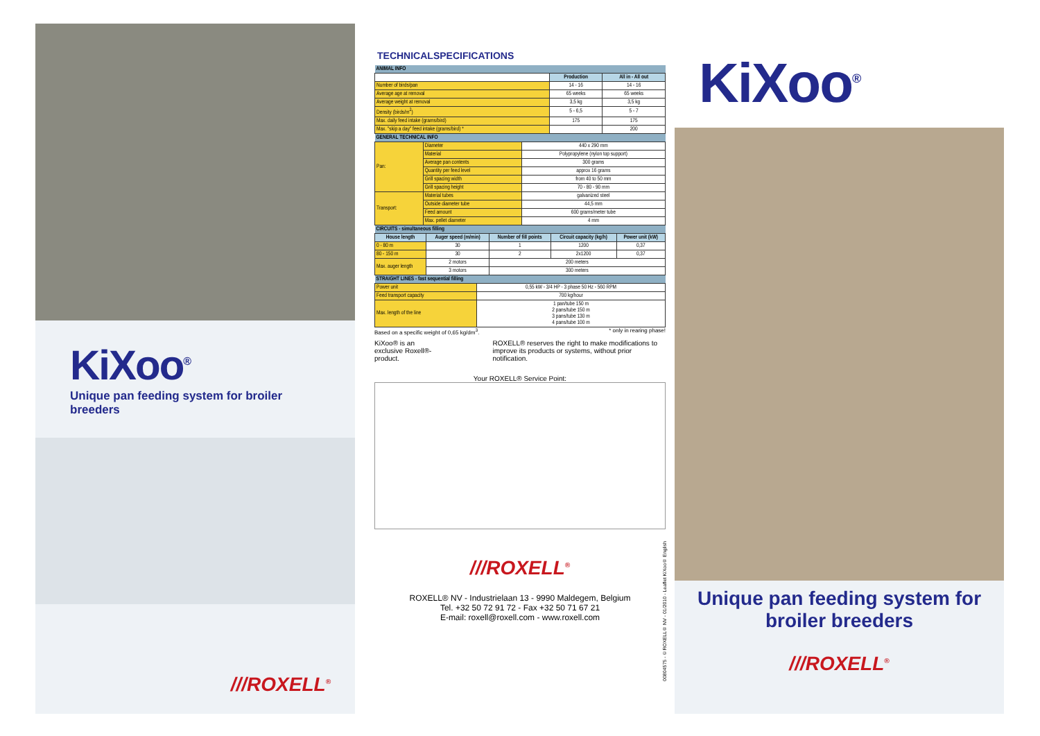KiXoo<sup>®</sup>
Unique pan feeding system for broiler breeders
///ROXELL<sup>®</sup>
TECHNICALSPECIFICATIONS
| ANIMAL INFO | | |
| | Production | All in - All out |
| Number of birds/pan | 14 - 16 | 14 - 16 |
| Average age at removal | 65 weeks | 65 weeks |
| Average weight at removal | 3,5 kg | 3,5 kg |
| Density (birds/m<sup>2</sup>) | 5 - 6,5 | 5 - 7 |
| Max. daily feed intake (grams/bird) | 175 | 175 |
| Max. "skip a day" feed intake (grams/bird) * | | 200 |
| GENERAL TECHNICAL INFO | | |
| Pan: | Diameter | 440 x 290 mm |
| | Material | Polypropylene (nylon top support) |
| | Average pan contents | 300 grams |
| | Quantity per feed level | approx 16 grams |
| | Grill spacing width | from 40 to 50 mm |
| | Grill spacing height | 70 - 80 - 90 mm |
| Transport: | Material tubes | galvanized steel |
| | Outside diameter tube | 44,5 mm |
| | Feed amount | 600 grams/meter tube |
| | Max. pellet diameter | 4 mm |
| CIRCUITS - simultaneous filling | | | | |
| House length | Auger speed (m/min) | Number of fill points | Circuit capacity (kg/h) | Power unit (kW) |
| 0 - 80 m | 30 | 1 | 1200 | 0,37 |
| 80 - 150 m | 30 | 2 | 2x1200 | 0,37 |
| Max. auger length | 2 motors | 200 meters | | |
| | 3 motors | 300 meters | | |
| STRAIGHT LINES - fast sequential filling | |
| Power unit | 0,55 kW - 3/4 HP - 3 phase 50 Hz - 560 RPM |
| Feed transport capacity | 700 kg/hour |
| Max. length of the line | 1 pan/tube 150 m 2 pans/tube 150 m 3 pans/tube 130 m 4 pans/tube 100 m |
Based on a specific weight of 0,65 kg/dm<sup>3</sup>. * only in rearing phase!
KiXoo® is an exclusive Roxell®-product. ROXELL® reserves the right to make modifications to improve its products or systems, without prior notification.
Your ROXELL® Service Point:
///ROXELL<sup>®</sup>
ROXELL® NV - Industrielaan 13 - 9990 Maldegem, Belgium
Tel. +32 50 72 91 72 - Fax +32 50 71 67 21
E-mail: roxell@roxell.com - www.roxell.com
00804575 - ©ROXELL® NV - 01/2010 - Leaflet KiXoo® English
KiXoo<sup>®</sup>
Unique pan feeding system for broiler breeders
///ROXELL<sup>®</sup>